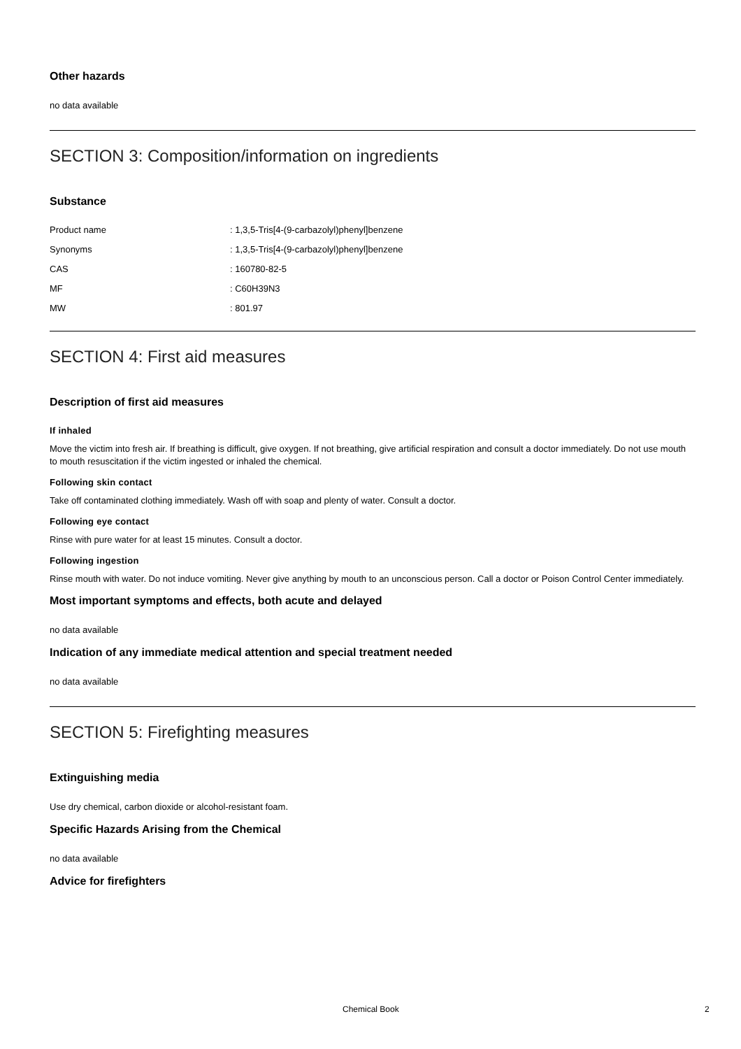Other hazards
no data available
SECTION 3: Composition/information on ingredients
Substance
| Product name | : 1,3,5-Tris[4-(9-carbazolyl)phenyl]benzene |
| Synonyms | : 1,3,5-Tris[4-(9-carbazolyl)phenyl]benzene |
| CAS | : 160780-82-5 |
| MF | : C60H39N3 |
| MW | : 801.97 |
SECTION 4: First aid measures
Description of first aid measures
If inhaled
Move the victim into fresh air. If breathing is difficult, give oxygen. If not breathing, give artificial respiration and consult a doctor immediately. Do not use mouth to mouth resuscitation if the victim ingested or inhaled the chemical.
Following skin contact
Take off contaminated clothing immediately. Wash off with soap and plenty of water. Consult a doctor.
Following eye contact
Rinse with pure water for at least 15 minutes. Consult a doctor.
Following ingestion
Rinse mouth with water. Do not induce vomiting. Never give anything by mouth to an unconscious person. Call a doctor or Poison Control Center immediately.
Most important symptoms and effects, both acute and delayed
no data available
Indication of any immediate medical attention and special treatment needed
no data available
SECTION 5: Firefighting measures
Extinguishing media
Use dry chemical, carbon dioxide or alcohol-resistant foam.
Specific Hazards Arising from the Chemical
no data available
Advice for firefighters
Chemical Book 2